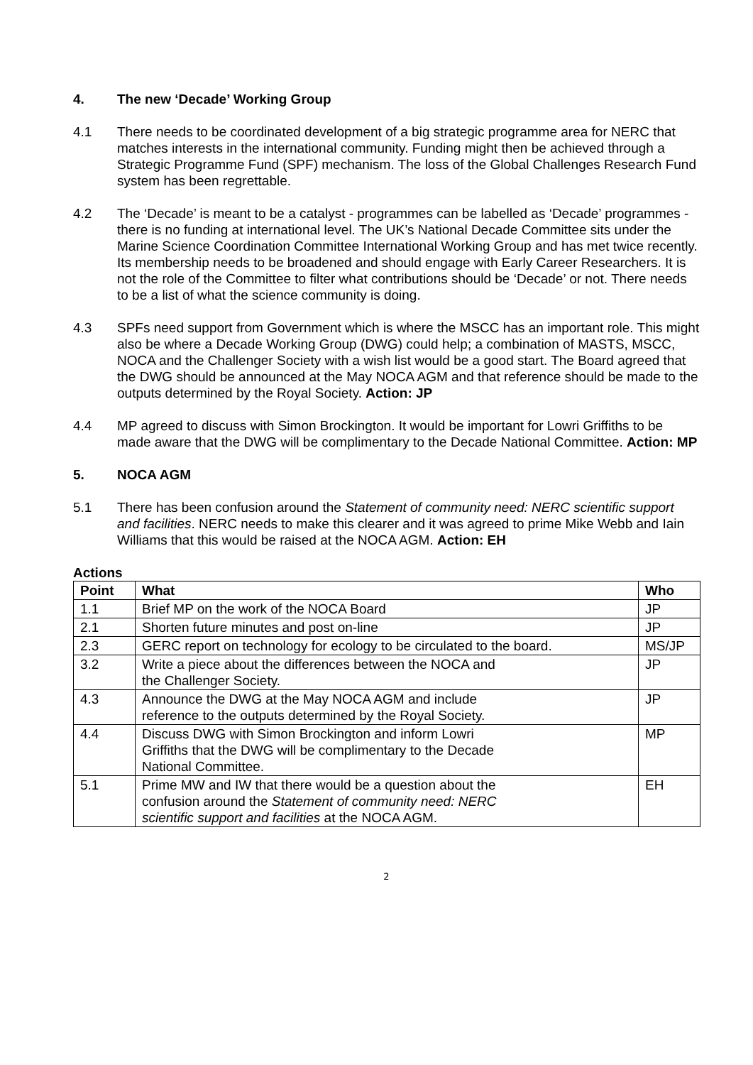4. The new ‘Decade’ Working Group
4.1 There needs to be coordinated development of a big strategic programme area for NERC that matches interests in the international community. Funding might then be achieved through a Strategic Programme Fund (SPF) mechanism. The loss of the Global Challenges Research Fund system has been regrettable.
4.2 The ‘Decade’ is meant to be a catalyst - programmes can be labelled as ‘Decade’ programmes - there is no funding at international level. The UK’s National Decade Committee sits under the Marine Science Coordination Committee International Working Group and has met twice recently. Its membership needs to be broadened and should engage with Early Career Researchers. It is not the role of the Committee to filter what contributions should be ‘Decade’ or not. There needs to be a list of what the science community is doing.
4.3 SPFs need support from Government which is where the MSCC has an important role. This might also be where a Decade Working Group (DWG) could help; a combination of MASTS, MSCC, NOCA and the Challenger Society with a wish list would be a good start. The Board agreed that the DWG should be announced at the May NOCA AGM and that reference should be made to the outputs determined by the Royal Society. Action: JP
4.4 MP agreed to discuss with Simon Brockington. It would be important for Lowri Griffiths to be made aware that the DWG will be complimentary to the Decade National Committee. Action: MP
5. NOCA AGM
5.1 There has been confusion around the Statement of community need: NERC scientific support and facilities. NERC needs to make this clearer and it was agreed to prime Mike Webb and Iain Williams that this would be raised at the NOCA AGM. Action: EH
Actions
| Point | What | Who |
| --- | --- | --- |
| 1.1 | Brief MP on the work of the NOCA Board | JP |
| 2.1 | Shorten future minutes and post on-line | JP |
| 2.3 | GERC report on technology for ecology to be circulated to the board. | MS/JP |
| 3.2 | Write a piece about the differences between the NOCA and the Challenger Society. | JP |
| 4.3 | Announce the DWG at the May NOCA AGM and include reference to the outputs determined by the Royal Society. | JP |
| 4.4 | Discuss DWG with Simon Brockington and inform Lowri Griffiths that the DWG will be complimentary to the Decade National Committee. | MP |
| 5.1 | Prime MW and IW that there would be a question about the confusion around the Statement of community need: NERC scientific support and facilities at the NOCA AGM. | EH |
2